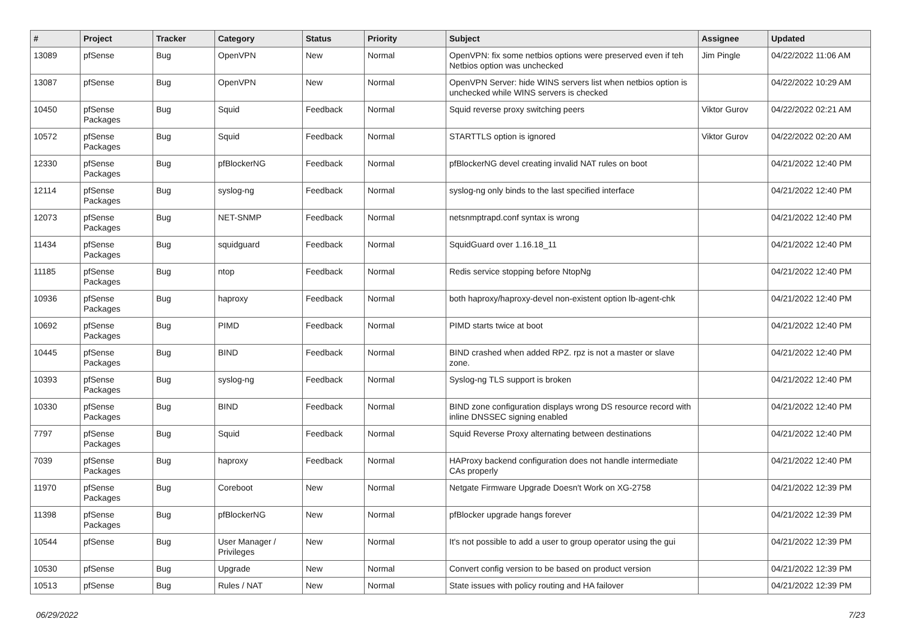| # | Project | Tracker | Category | Status | Priority | Subject | Assignee | Updated |
| --- | --- | --- | --- | --- | --- | --- | --- | --- |
| 13089 | pfSense | Bug | OpenVPN | New | Normal | OpenVPN: fix some netbios options were preserved even if teh Netbios option was unchecked | Jim Pingle | 04/22/2022 11:06 AM |
| 13087 | pfSense | Bug | OpenVPN | New | Normal | OpenVPN Server: hide WINS servers list when netbios option is unchecked while WINS servers is checked | | 04/22/2022 10:29 AM |
| 10450 | pfSense Packages | Bug | Squid | Feedback | Normal | Squid reverse proxy switching peers | Viktor Gurov | 04/22/2022 02:21 AM |
| 10572 | pfSense Packages | Bug | Squid | Feedback | Normal | STARTTLS option is ignored | Viktor Gurov | 04/22/2022 02:20 AM |
| 12330 | pfSense Packages | Bug | pfBlockerNG | Feedback | Normal | pfBlockerNG devel creating invalid NAT rules on boot | | 04/21/2022 12:40 PM |
| 12114 | pfSense Packages | Bug | syslog-ng | Feedback | Normal | syslog-ng only binds to the last specified interface | | 04/21/2022 12:40 PM |
| 12073 | pfSense Packages | Bug | NET-SNMP | Feedback | Normal | netsnmptrapd.conf syntax is wrong | | 04/21/2022 12:40 PM |
| 11434 | pfSense Packages | Bug | squidguard | Feedback | Normal | SquidGuard over 1.16.18_11 | | 04/21/2022 12:40 PM |
| 11185 | pfSense Packages | Bug | ntop | Feedback | Normal | Redis service stopping before NtopNg | | 04/21/2022 12:40 PM |
| 10936 | pfSense Packages | Bug | haproxy | Feedback | Normal | both haproxy/haproxy-devel non-existent option lb-agent-chk | | 04/21/2022 12:40 PM |
| 10692 | pfSense Packages | Bug | PIMD | Feedback | Normal | PIMD starts twice at boot | | 04/21/2022 12:40 PM |
| 10445 | pfSense Packages | Bug | BIND | Feedback | Normal | BIND crashed when added RPZ. rpz is not a master or slave zone. | | 04/21/2022 12:40 PM |
| 10393 | pfSense Packages | Bug | syslog-ng | Feedback | Normal | Syslog-ng TLS support is broken | | 04/21/2022 12:40 PM |
| 10330 | pfSense Packages | Bug | BIND | Feedback | Normal | BIND zone configuration displays wrong DS resource record with inline DNSSEC signing enabled | | 04/21/2022 12:40 PM |
| 7797 | pfSense Packages | Bug | Squid | Feedback | Normal | Squid Reverse Proxy alternating between destinations | | 04/21/2022 12:40 PM |
| 7039 | pfSense Packages | Bug | haproxy | Feedback | Normal | HAProxy backend configuration does not handle intermediate CAs properly | | 04/21/2022 12:40 PM |
| 11970 | pfSense Packages | Bug | Coreboot | New | Normal | Netgate Firmware Upgrade Doesn't Work on XG-2758 | | 04/21/2022 12:39 PM |
| 11398 | pfSense Packages | Bug | pfBlockerNG | New | Normal | pfBlocker upgrade hangs forever | | 04/21/2022 12:39 PM |
| 10544 | pfSense | Bug | User Manager / Privileges | New | Normal | It's not possible to add a user to group operator using the gui | | 04/21/2022 12:39 PM |
| 10530 | pfSense | Bug | Upgrade | New | Normal | Convert config version to be based on product version | | 04/21/2022 12:39 PM |
| 10513 | pfSense | Bug | Rules / NAT | New | Normal | State issues with policy routing and HA failover | | 04/21/2022 12:39 PM |
06/29/2022 7/23